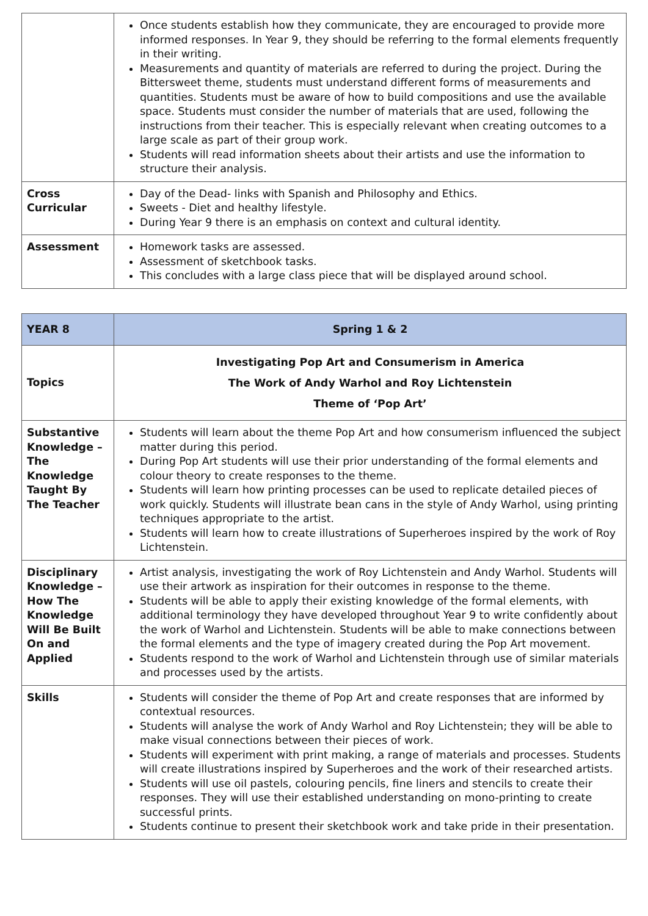| | Once students establish how they communicate, they are encouraged to provide more informed responses. In Year 9, they should be referring to the formal elements frequently in their writing. Measurements and quantity of materials are referred to during the project. During the Bittersweet theme, students must understand different forms of measurements and quantities. Students must be aware of how to build compositions and use the available space. Students must consider the number of materials that are used, following the instructions from their teacher. This is especially relevant when creating outcomes to a large scale as part of their group work. Students will read information sheets about their artists and use the information to structure their analysis. |
| Cross Curricular | Day of the Dead- links with Spanish and Philosophy and Ethics. Sweets - Diet and healthy lifestyle. During Year 9 there is an emphasis on context and cultural identity. |
| Assessment | Homework tasks are assessed. Assessment of sketchbook tasks. This concludes with a large class piece that will be displayed around school. |
| YEAR 8 | Spring 1 & 2 |
| --- | --- |
| Topics | Investigating Pop Art and Consumerism in America The Work of Andy Warhol and Roy Lichtenstein Theme of ‘Pop Art’ |
| Substantive Knowledge – The Knowledge Taught By The Teacher | Students will learn about the theme Pop Art and how consumerism influenced the subject matter during this period. During Pop Art students will use their prior understanding of the formal elements and colour theory to create responses to the theme. Students will learn how printing processes can be used to replicate detailed pieces of work quickly. Students will illustrate bean cans in the style of Andy Warhol, using printing techniques appropriate to the artist. Students will learn how to create illustrations of Superheroes inspired by the work of Roy Lichtenstein. |
| Disciplinary Knowledge – How The Knowledge Will Be Built On and Applied | Artist analysis, investigating the work of Roy Lichtenstein and Andy Warhol. Students will use their artwork as inspiration for their outcomes in response to the theme. Students will be able to apply their existing knowledge of the formal elements, with additional terminology they have developed throughout Year 9 to write confidently about the work of Warhol and Lichtenstein. Students will be able to make connections between the formal elements and the type of imagery created during the Pop Art movement. Students respond to the work of Warhol and Lichtenstein through use of similar materials and processes used by the artists. |
| Skills | Students will consider the theme of Pop Art and create responses that are informed by contextual resources. Students will analyse the work of Andy Warhol and Roy Lichtenstein; they will be able to make visual connections between their pieces of work. Students will experiment with print making, a range of materials and processes. Students will create illustrations inspired by Superheroes and the work of their researched artists. Students will use oil pastels, colouring pencils, fine liners and stencils to create their responses. They will use their established understanding on mono-printing to create successful prints. Students continue to present their sketchbook work and take pride in their presentation. |